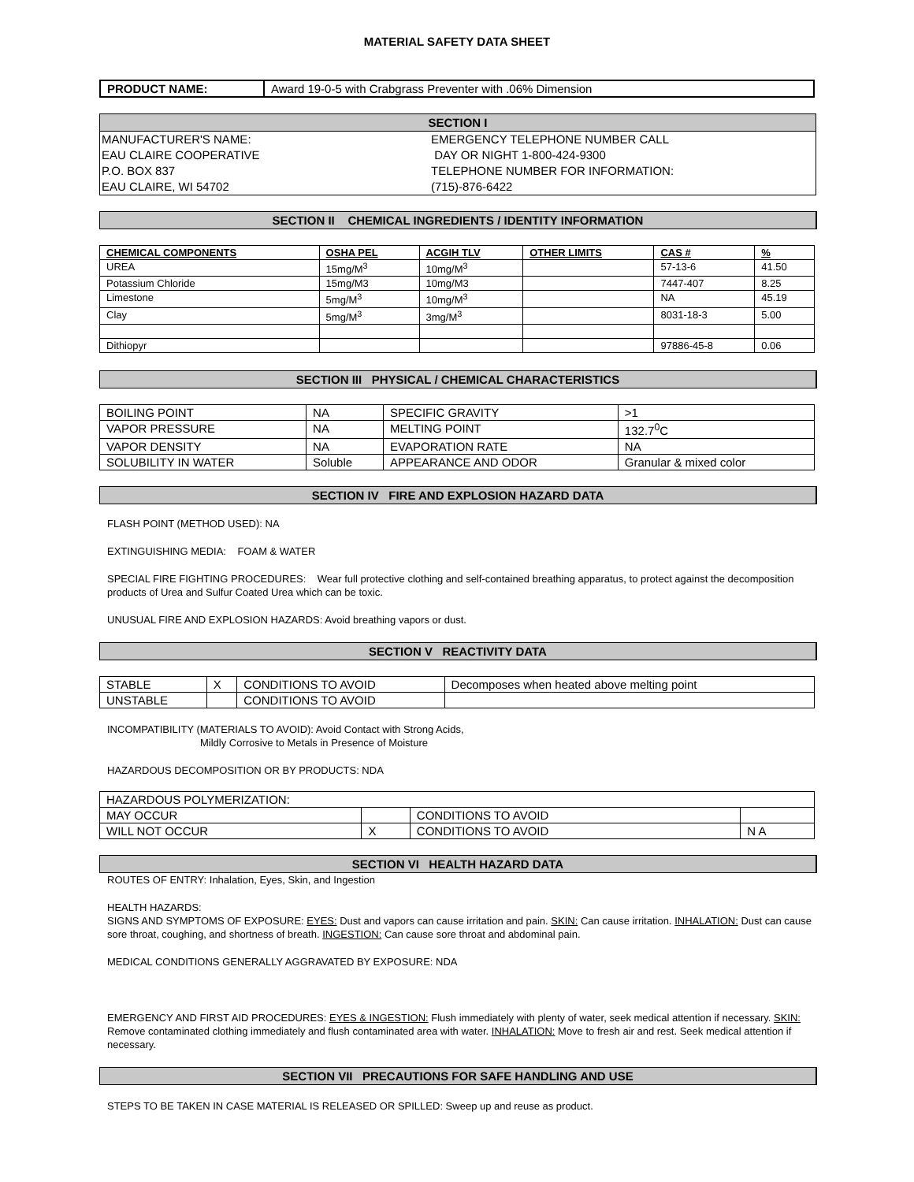MATERIAL SAFETY DATA SHEET
| PRODUCT NAME: | Award 19-0-5 with Crabgrass Preventer with .06% Dimension |
SECTION I
MANUFACTURER'S NAME:
EAU CLAIRE COOPERATIVE
P.O. BOX 837
EAU CLAIRE, WI 54702
EMERGENCY TELEPHONE NUMBER CALL
DAY OR NIGHT 1-800-424-9300
TELEPHONE NUMBER FOR INFORMATION:
(715)-876-6422
SECTION II CHEMICAL INGREDIENTS / IDENTITY INFORMATION
| CHEMICAL COMPONENTS | OSHA PEL | ACGIH TLV | OTHER LIMITS | CAS # | % |
| --- | --- | --- | --- | --- | --- |
| UREA | 15mg/M<sup>3</sup> | 10mg/M<sup>3</sup> | | 57-13-6 | 41.50 |
| Potassium Chloride | 15mg/M3 | 10mg/M3 | | 7447-407 | 8.25 |
| Limestone | 5mg/M<sup>3</sup> | 10mg/M<sup>3</sup> | | NA | 45.19 |
| Clay | 5mg/M<sup>3</sup> | 3mg/M<sup>3</sup> | | 8031-18-3 | 5.00 |
| Dithiopyr | | | | 97886-45-8 | 0.06 |
SECTION III PHYSICAL / CHEMICAL CHARACTERISTICS
| BOILING POINT | NA | SPECIFIC GRAVITY | >1 |
| VAPOR PRESSURE | NA | MELTING POINT | 132.7<sup>0</sup>C |
| VAPOR DENSITY | NA | EVAPORATION RATE | NA |
| SOLUBILITY IN WATER | Soluble | APPEARANCE AND ODOR | Granular & mixed color |
SECTION IV FIRE AND EXPLOSION HAZARD DATA
FLASH POINT (METHOD USED): NA
EXTINGUISHING MEDIA: FOAM & WATER
SPECIAL FIRE FIGHTING PROCEDURES: Wear full protective clothing and self-contained breathing apparatus, to protect against the decomposition products of Urea and Sulfur Coated Urea which can be toxic.
UNUSUAL FIRE AND EXPLOSION HAZARDS: Avoid breathing vapors or dust.
SECTION V REACTIVITY DATA
| STABLE | X | CONDITIONS TO AVOID | Decomposes when heated above melting point |
| UNSTABLE | | CONDITIONS TO AVOID | |
INCOMPATIBILITY (MATERIALS TO AVOID): Avoid Contact with Strong Acids,
Mildly Corrosive to Metals in Presence of Moisture
HAZARDOUS DECOMPOSITION OR BY PRODUCTS: NDA
| HAZARDOUS POLYMERIZATION: | | | |
| MAY OCCUR | | CONDITIONS TO AVOID | |
| WILL NOT OCCUR | X | CONDITIONS TO AVOID | N A |
SECTION VI HEALTH HAZARD DATA
ROUTES OF ENTRY: Inhalation, Eyes, Skin, and Ingestion
HEALTH HAZARDS:
SIGNS AND SYMPTOMS OF EXPOSURE: EYES: Dust and vapors can cause irritation and pain. SKIN: Can cause irritation. INHALATION: Dust can cause sore throat, coughing, and shortness of breath. INGESTION: Can cause sore throat and abdominal pain.
MEDICAL CONDITIONS GENERALLY AGGRAVATED BY EXPOSURE: NDA
EMERGENCY AND FIRST AID PROCEDURES: EYES & INGESTION: Flush immediately with plenty of water, seek medical attention if necessary. SKIN: Remove contaminated clothing immediately and flush contaminated area with water. INHALATION: Move to fresh air and rest. Seek medical attention if necessary.
SECTION VII PRECAUTIONS FOR SAFE HANDLING AND USE
STEPS TO BE TAKEN IN CASE MATERIAL IS RELEASED OR SPILLED: Sweep up and reuse as product.